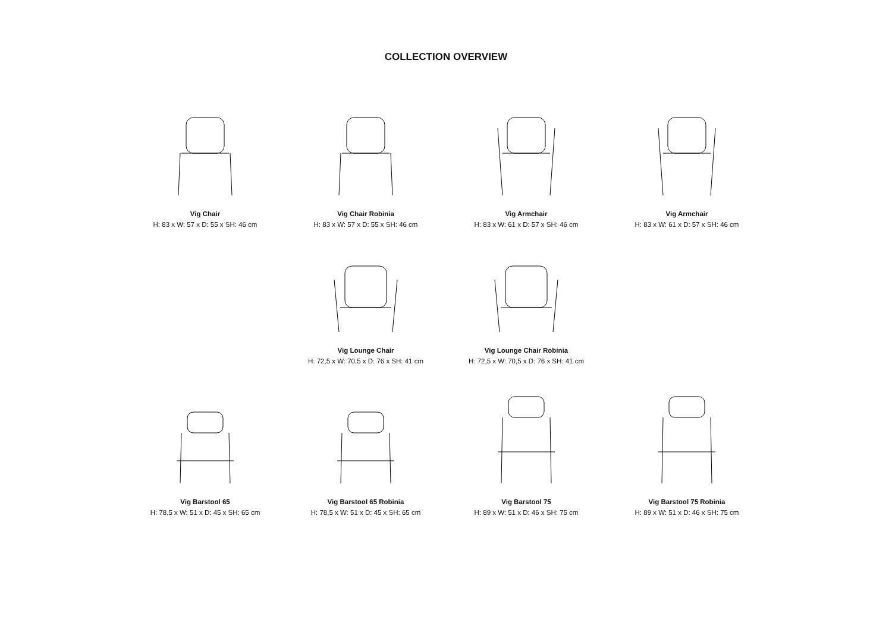COLLECTION OVERVIEW
Vig Chair
H: 83 x W: 57 x D: 55 x SH: 46 cm
Vig Chair Robinia
H: 83 x W: 57 x D: 55 x SH: 46 cm
Vig Armchair
H: 83 x W: 61 x D: 57 x SH: 46 cm
Vig Armchair
H: 83 x W: 61 x D: 57 x SH: 46 cm
Vig Lounge Chair
H: 72,5 x W: 70,5 x D: 76 x SH: 41 cm
Vig Lounge Chair Robinia
H: 72,5 x W: 70,5 x D: 76 x SH: 41 cm
Vig Barstool 65
H: 78,5 x W: 51 x D: 45 x SH: 65 cm
Vig Barstool 65 Robinia
H: 78,5 x W: 51 x D: 45 x SH: 65 cm
Vig Barstool 75
H: 89 x W: 51 x D: 46 x SH: 75 cm
Vig Barstool 75 Robinia
H: 89 x W: 51 x D: 46 x SH: 75 cm